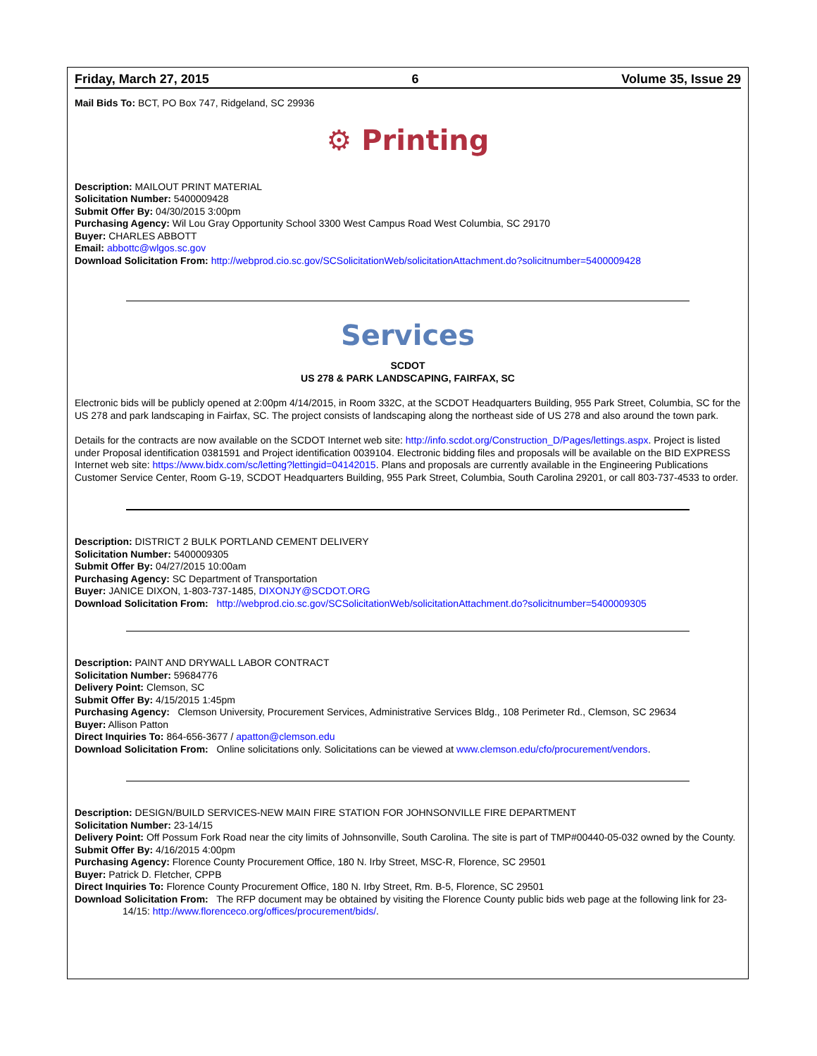Friday, March 27, 2015 6 Volume 35, Issue 29
Mail Bids To: BCT, PO Box 747, Ridgeland, SC 29936
⚙ Printing
Description: MAILOUT PRINT MATERIAL
Solicitation Number: 5400009428
Submit Offer By: 04/30/2015 3:00pm
Purchasing Agency: Wil Lou Gray Opportunity School 3300 West Campus Road West Columbia, SC 29170
Buyer: CHARLES ABBOTT
Email: abbottc@wlgos.sc.gov
Download Solicitation From: http://webprod.cio.sc.gov/SCSolicitationWeb/solicitationAttachment.do?solicitnumber=5400009428
Services
SCDOT
US 278 & PARK LANDSCAPING, FAIRFAX, SC
Electronic bids will be publicly opened at 2:00pm 4/14/2015, in Room 332C, at the SCDOT Headquarters Building, 955 Park Street, Columbia, SC for the US 278 and park landscaping in Fairfax, SC. The project consists of landscaping along the northeast side of US 278 and also around the town park.
Details for the contracts are now available on the SCDOT Internet web site: http://info.scdot.org/Construction_D/Pages/lettings.aspx. Project is listed under Proposal identification 0381591 and Project identification 0039104. Electronic bidding files and proposals will be available on the BID EXPRESS Internet web site: https://www.bidx.com/sc/letting?lettingid=04142015. Plans and proposals are currently available in the Engineering Publications Customer Service Center, Room G-19, SCDOT Headquarters Building, 955 Park Street, Columbia, South Carolina 29201, or call 803-737-4533 to order.
Description: DISTRICT 2 BULK PORTLAND CEMENT DELIVERY
Solicitation Number: 5400009305
Submit Offer By: 04/27/2015 10:00am
Purchasing Agency: SC Department of Transportation
Buyer: JANICE DIXON, 1-803-737-1485, DIXONJY@SCDOT.ORG
Download Solicitation From: http://webprod.cio.sc.gov/SCSolicitationWeb/solicitationAttachment.do?solicitnumber=5400009305
Description: PAINT AND DRYWALL LABOR CONTRACT
Solicitation Number: 59684776
Delivery Point: Clemson, SC
Submit Offer By: 4/15/2015 1:45pm
Purchasing Agency: Clemson University, Procurement Services, Administrative Services Bldg., 108 Perimeter Rd., Clemson, SC 29634
Buyer: Allison Patton
Direct Inquiries To: 864-656-3677 / apatton@clemson.edu
Download Solicitation From: Online solicitations only. Solicitations can be viewed at www.clemson.edu/cfo/procurement/vendors.
Description: DESIGN/BUILD SERVICES-NEW MAIN FIRE STATION FOR JOHNSONVILLE FIRE DEPARTMENT
Solicitation Number: 23-14/15
Delivery Point: Off Possum Fork Road near the city limits of Johnsonville, South Carolina. The site is part of TMP#00440-05-032 owned by the County.
Submit Offer By: 4/16/2015 4:00pm
Purchasing Agency: Florence County Procurement Office, 180 N. Irby Street, MSC-R, Florence, SC 29501
Buyer: Patrick D. Fletcher, CPPB
Direct Inquiries To: Florence County Procurement Office, 180 N. Irby Street, Rm. B-5, Florence, SC 29501
Download Solicitation From: The RFP document may be obtained by visiting the Florence County public bids web page at the following link for 23-14/15: http://www.florenceco.org/offices/procurement/bids/.